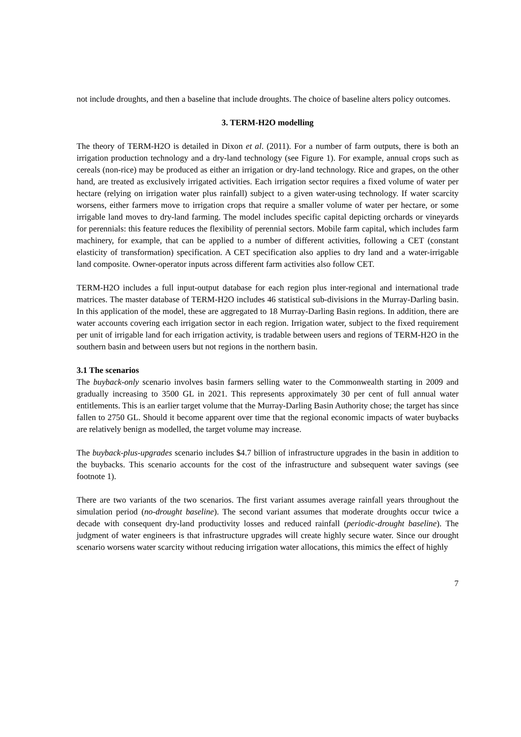not include droughts, and then a baseline that include droughts. The choice of baseline alters policy outcomes.
3. TERM-H2O modelling
The theory of TERM-H2O is detailed in Dixon et al. (2011). For a number of farm outputs, there is both an irrigation production technology and a dry-land technology (see Figure 1). For example, annual crops such as cereals (non-rice) may be produced as either an irrigation or dry-land technology. Rice and grapes, on the other hand, are treated as exclusively irrigated activities. Each irrigation sector requires a fixed volume of water per hectare (relying on irrigation water plus rainfall) subject to a given water-using technology. If water scarcity worsens, either farmers move to irrigation crops that require a smaller volume of water per hectare, or some irrigable land moves to dry-land farming. The model includes specific capital depicting orchards or vineyards for perennials: this feature reduces the flexibility of perennial sectors. Mobile farm capital, which includes farm machinery, for example, that can be applied to a number of different activities, following a CET (constant elasticity of transformation) specification. A CET specification also applies to dry land and a water-irrigable land composite. Owner-operator inputs across different farm activities also follow CET.
TERM-H2O includes a full input-output database for each region plus inter-regional and international trade matrices. The master database of TERM-H2O includes 46 statistical sub-divisions in the Murray-Darling basin. In this application of the model, these are aggregated to 18 Murray-Darling Basin regions. In addition, there are water accounts covering each irrigation sector in each region. Irrigation water, subject to the fixed requirement per unit of irrigable land for each irrigation activity, is tradable between users and regions of TERM-H2O in the southern basin and between users but not regions in the northern basin.
3.1 The scenarios
The buyback-only scenario involves basin farmers selling water to the Commonwealth starting in 2009 and gradually increasing to 3500 GL in 2021. This represents approximately 30 per cent of full annual water entitlements. This is an earlier target volume that the Murray-Darling Basin Authority chose; the target has since fallen to 2750 GL. Should it become apparent over time that the regional economic impacts of water buybacks are relatively benign as modelled, the target volume may increase.
The buyback-plus-upgrades scenario includes $4.7 billion of infrastructure upgrades in the basin in addition to the buybacks. This scenario accounts for the cost of the infrastructure and subsequent water savings (see footnote 1).
There are two variants of the two scenarios. The first variant assumes average rainfall years throughout the simulation period (no-drought baseline). The second variant assumes that moderate droughts occur twice a decade with consequent dry-land productivity losses and reduced rainfall (periodic-drought baseline). The judgment of water engineers is that infrastructure upgrades will create highly secure water. Since our drought scenario worsens water scarcity without reducing irrigation water allocations, this mimics the effect of highly
7